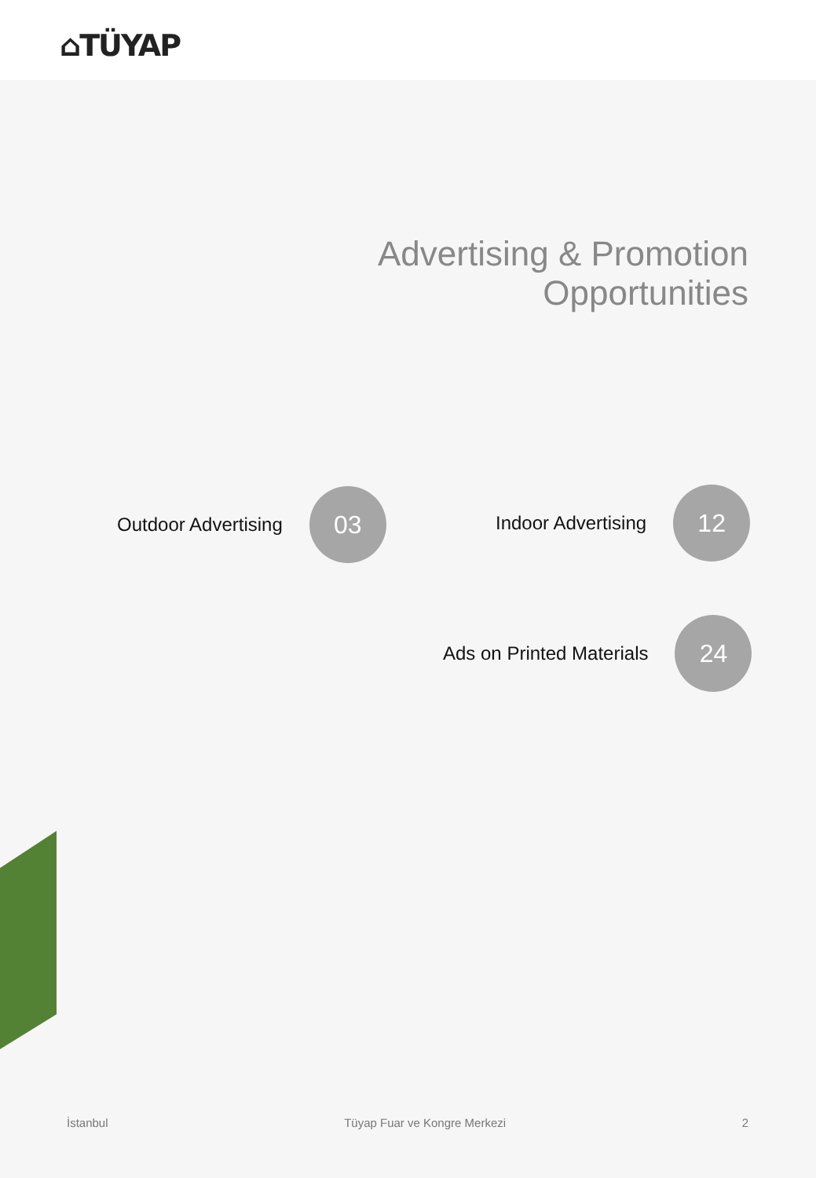⌂TÜYAP
Advertising & Promotion
Opportunities
Outdoor Advertising
03
Indoor Advertising
12
Ads on Printed Materials
24
İstanbul Tüyap Fuar ve Kongre Merkezi 2